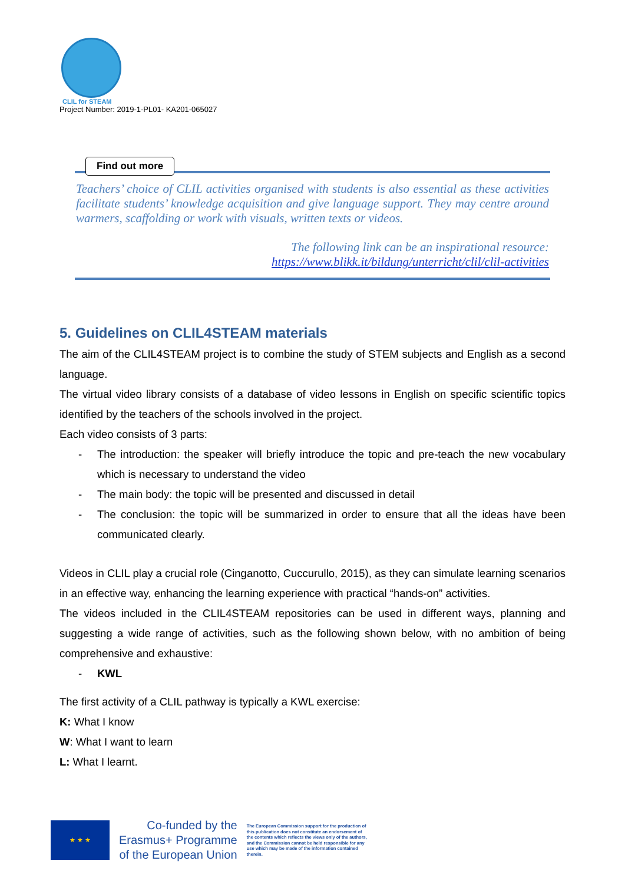CLIL for STEAM
Project Number: 2019-1-PL01- KA201-065027
Find out more
Teachers’ choice of CLIL activities organised with students is also essential as these activities facilitate students’ knowledge acquisition and give language support. They may centre around warmers, scaffolding or work with visuals, written texts or videos.
The following link can be an inspirational resource:
https://www.blikk.it/bildung/unterricht/clil/clil-activities
5. Guidelines on CLIL4STEAM materials
The aim of the CLIL4STEAM project is to combine the study of STEM subjects and English as a second language.
The virtual video library consists of a database of video lessons in English on specific scientific topics identified by the teachers of the schools involved in the project.
Each video consists of 3 parts:
- The introduction: the speaker will briefly introduce the topic and pre-teach the new vocabulary which is necessary to understand the video
- The main body: the topic will be presented and discussed in detail
- The conclusion: the topic will be summarized in order to ensure that all the ideas have been communicated clearly.
Videos in CLIL play a crucial role (Cinganotto, Cuccurullo, 2015), as they can simulate learning scenarios in an effective way, enhancing the learning experience with practical “hands-on” activities.
The videos included in the CLIL4STEAM repositories can be used in different ways, planning and suggesting a wide range of activities, such as the following shown below, with no ambition of being comprehensive and exhaustive:
- KWL
The first activity of a CLIL pathway is typically a KWL exercise:
K: What I know
W: What I want to learn
L: What I learnt.
★ ★ ★
Co-funded by the
Erasmus+ Programme
of the European Union
The European Commission support for the production of this publication does not constitute an endorsement of the contents which reflects the views only of the authors, and the Commission cannot be held responsible for any use which may be made of the information contained therein.